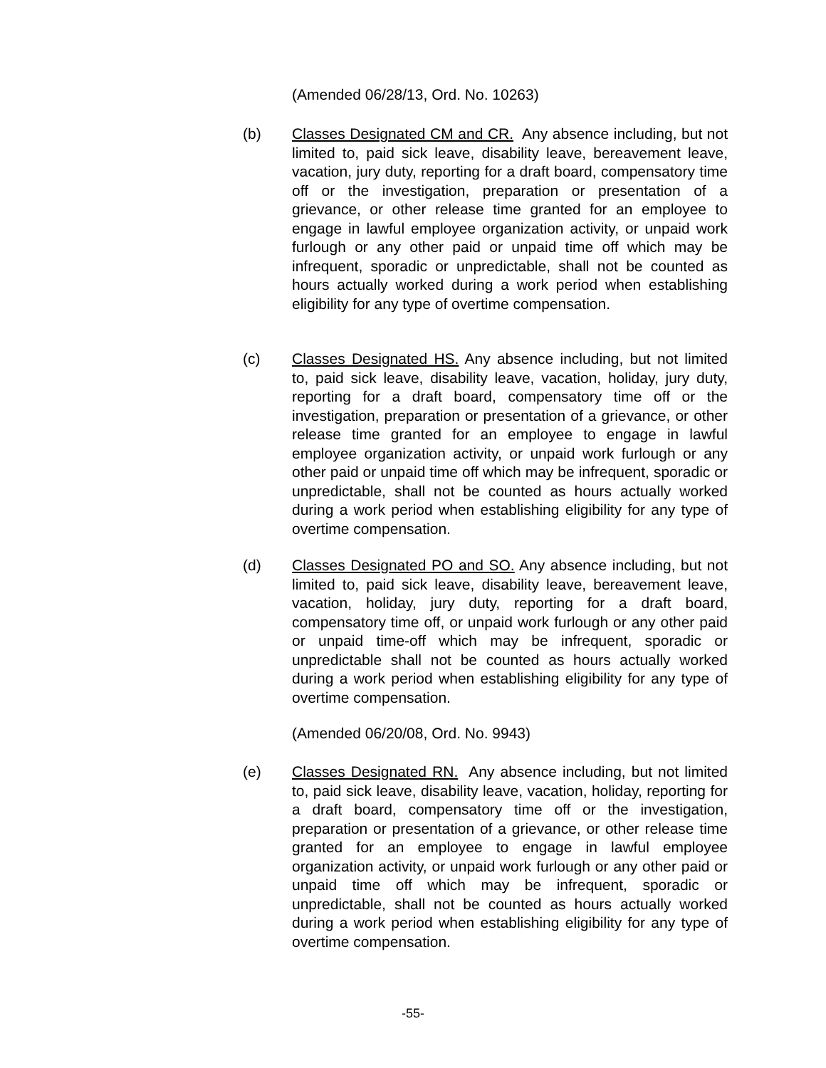(Amended 06/28/13, Ord. No. 10263)
(b) Classes Designated CM and CR. Any absence including, but not limited to, paid sick leave, disability leave, bereavement leave, vacation, jury duty, reporting for a draft board, compensatory time off or the investigation, preparation or presentation of a grievance, or other release time granted for an employee to engage in lawful employee organization activity, or unpaid work furlough or any other paid or unpaid time off which may be infrequent, sporadic or unpredictable, shall not be counted as hours actually worked during a work period when establishing eligibility for any type of overtime compensation.
(c) Classes Designated HS. Any absence including, but not limited to, paid sick leave, disability leave, vacation, holiday, jury duty, reporting for a draft board, compensatory time off or the investigation, preparation or presentation of a grievance, or other release time granted for an employee to engage in lawful employee organization activity, or unpaid work furlough or any other paid or unpaid time off which may be infrequent, sporadic or unpredictable, shall not be counted as hours actually worked during a work period when establishing eligibility for any type of overtime compensation.
(d) Classes Designated PO and SO. Any absence including, but not limited to, paid sick leave, disability leave, bereavement leave, vacation, holiday, jury duty, reporting for a draft board, compensatory time off, or unpaid work furlough or any other paid or unpaid time-off which may be infrequent, sporadic or unpredictable shall not be counted as hours actually worked during a work period when establishing eligibility for any type of overtime compensation.
(Amended 06/20/08, Ord. No. 9943)
(e) Classes Designated RN. Any absence including, but not limited to, paid sick leave, disability leave, vacation, holiday, reporting for a draft board, compensatory time off or the investigation, preparation or presentation of a grievance, or other release time granted for an employee to engage in lawful employee organization activity, or unpaid work furlough or any other paid or unpaid time off which may be infrequent, sporadic or unpredictable, shall not be counted as hours actually worked during a work period when establishing eligibility for any type of overtime compensation.
-55-